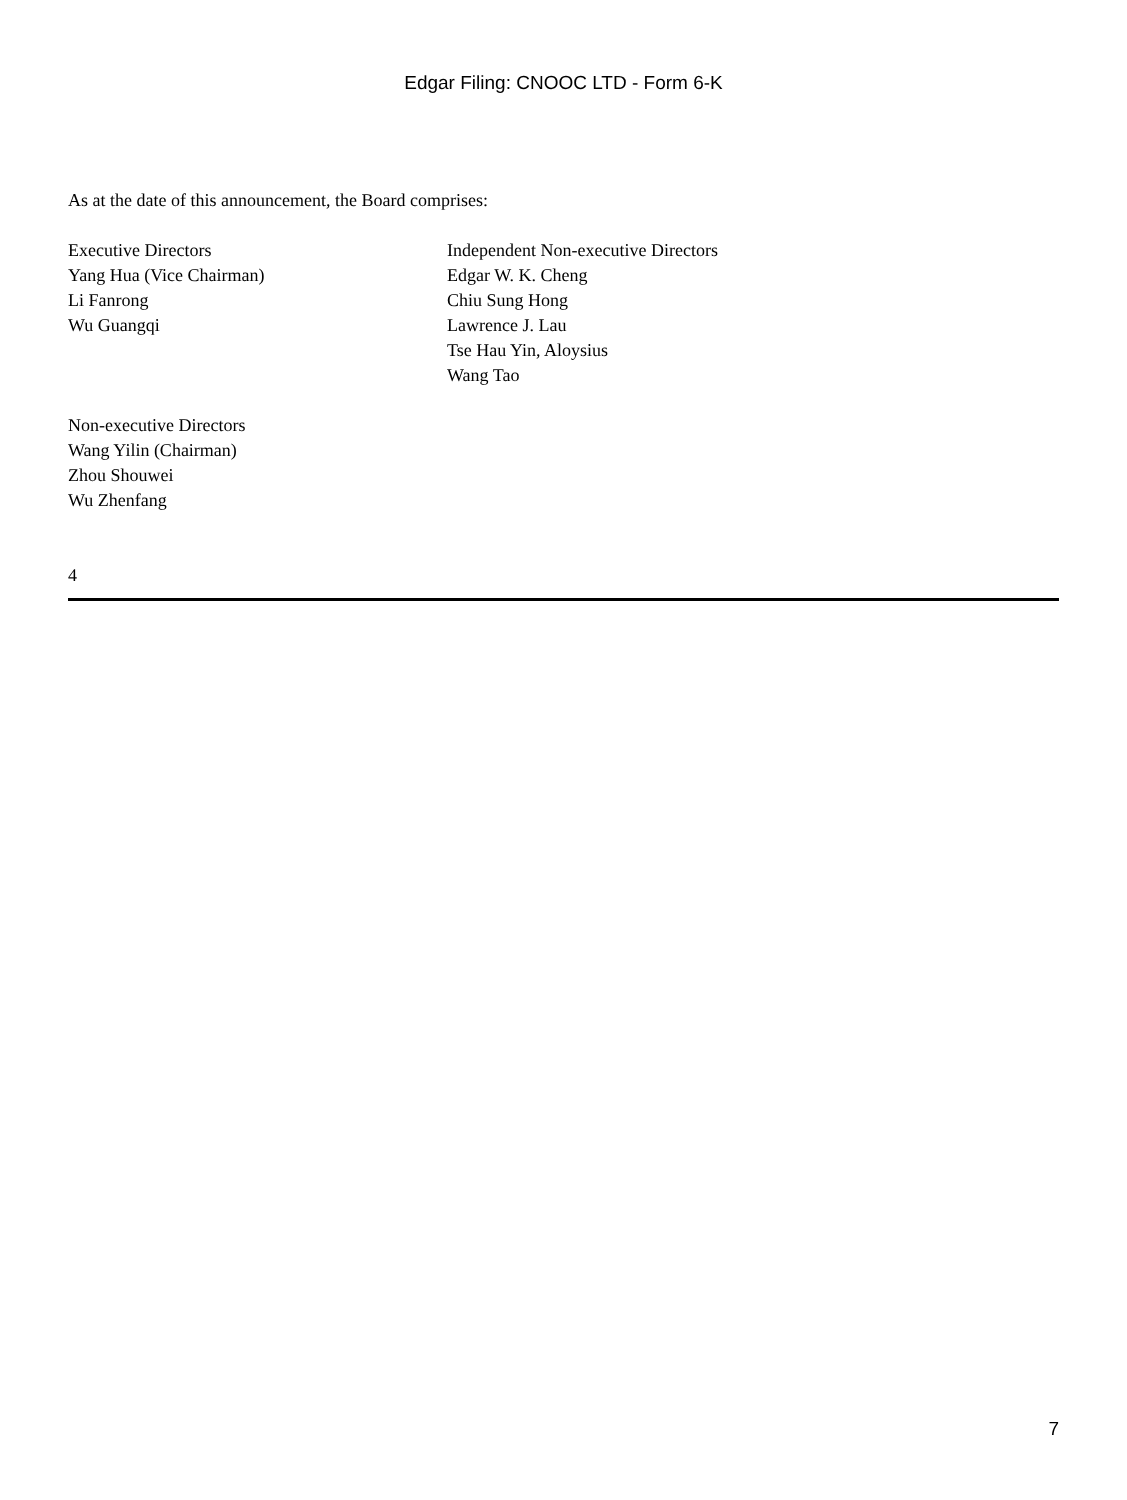Edgar Filing: CNOOC LTD - Form 6-K
As at the date of this announcement, the Board comprises:
Executive Directors
Yang Hua (Vice Chairman)
Li Fanrong
Wu Guangqi
Independent Non-executive Directors
Edgar W. K. Cheng
Chiu Sung Hong
Lawrence J. Lau
Tse Hau Yin, Aloysius
Wang Tao
Non-executive Directors
Wang Yilin (Chairman)
Zhou Shouwei
Wu Zhenfang
4
7